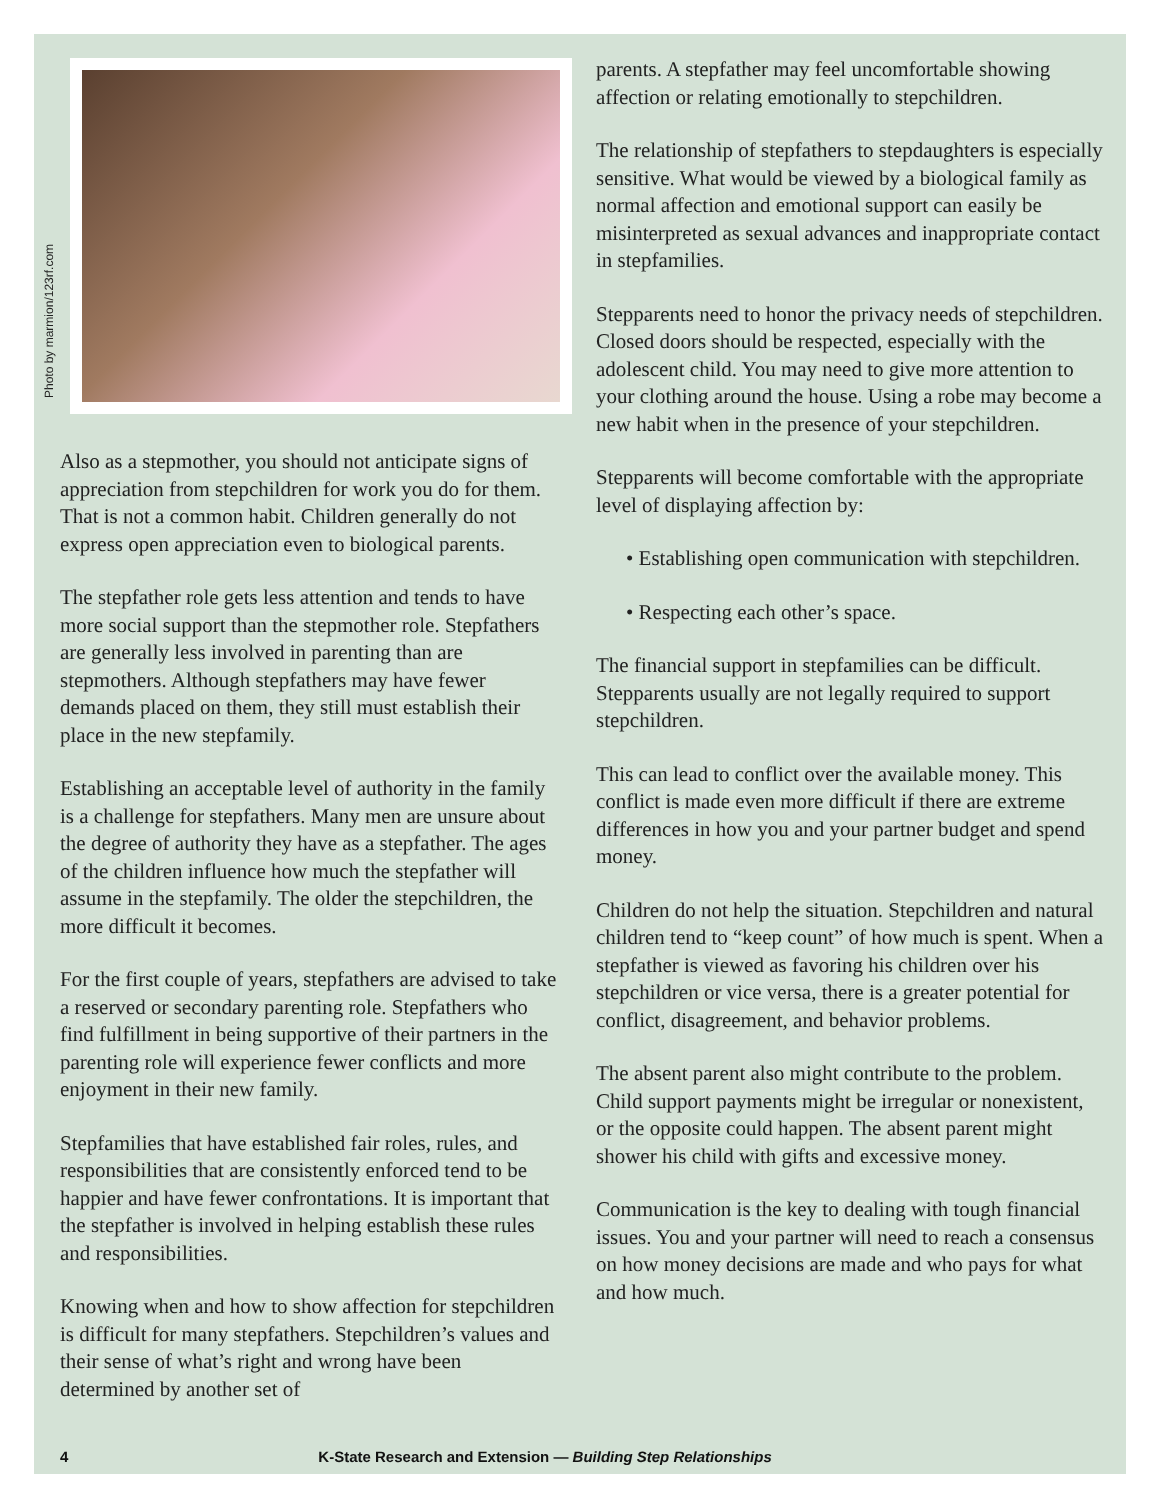Photo by marmion/123rf.com
Also as a stepmother, you should not anticipate signs of appreciation from stepchildren for work you do for them. That is not a common habit. Children generally do not express open appreciation even to biological parents.
The stepfather role gets less attention and tends to have more social support than the stepmother role. Stepfathers are generally less involved in parenting than are stepmothers. Although stepfathers may have fewer demands placed on them, they still must establish their place in the new stepfamily.
Establishing an acceptable level of authority in the family is a challenge for stepfathers. Many men are unsure about the degree of authority they have as a stepfather. The ages of the children influence how much the stepfather will assume in the stepfamily. The older the stepchildren, the more difficult it becomes.
For the first couple of years, stepfathers are advised to take a reserved or secondary parenting role. Stepfathers who find fulfillment in being supportive of their partners in the parenting role will experience fewer conflicts and more enjoyment in their new family.
Stepfamilies that have established fair roles, rules, and responsibilities that are consistently enforced tend to be happier and have fewer confrontations. It is important that the stepfather is involved in helping establish these rules and responsibilities.
Knowing when and how to show affection for stepchildren is difficult for many stepfathers. Stepchildren’s values and their sense of what’s right and wrong have been determined by another set of
parents. A stepfather may feel uncomfortable showing affection or relating emotionally to stepchildren.
The relationship of stepfathers to stepdaughters is especially sensitive. What would be viewed by a biological family as normal affection and emotional support can easily be misinterpreted as sexual advances and inappropriate contact in stepfamilies.
Stepparents need to honor the privacy needs of stepchildren. Closed doors should be respected, especially with the adolescent child. You may need to give more attention to your clothing around the house. Using a robe may become a new habit when in the presence of your stepchildren.
Stepparents will become comfortable with the appropriate level of displaying affection by:
• Establishing open communication with stepchildren.
• Respecting each other’s space.
The financial support in stepfamilies can be difficult. Stepparents usually are not legally required to support stepchildren.
This can lead to conflict over the available money. This conflict is made even more difficult if there are extreme differences in how you and your partner budget and spend money.
Children do not help the situation. Stepchildren and natural children tend to “keep count” of how much is spent. When a stepfather is viewed as favoring his children over his stepchildren or vice versa, there is a greater potential for conflict, disagreement, and behavior problems.
The absent parent also might contribute to the problem. Child support payments might be irregular or nonexistent, or the opposite could happen. The absent parent might shower his child with gifts and excessive money.
Communication is the key to dealing with tough financial issues. You and your partner will need to reach a consensus on how money decisions are made and who pays for what and how much.
4 K-State Research and Extension — Building Step Relationships